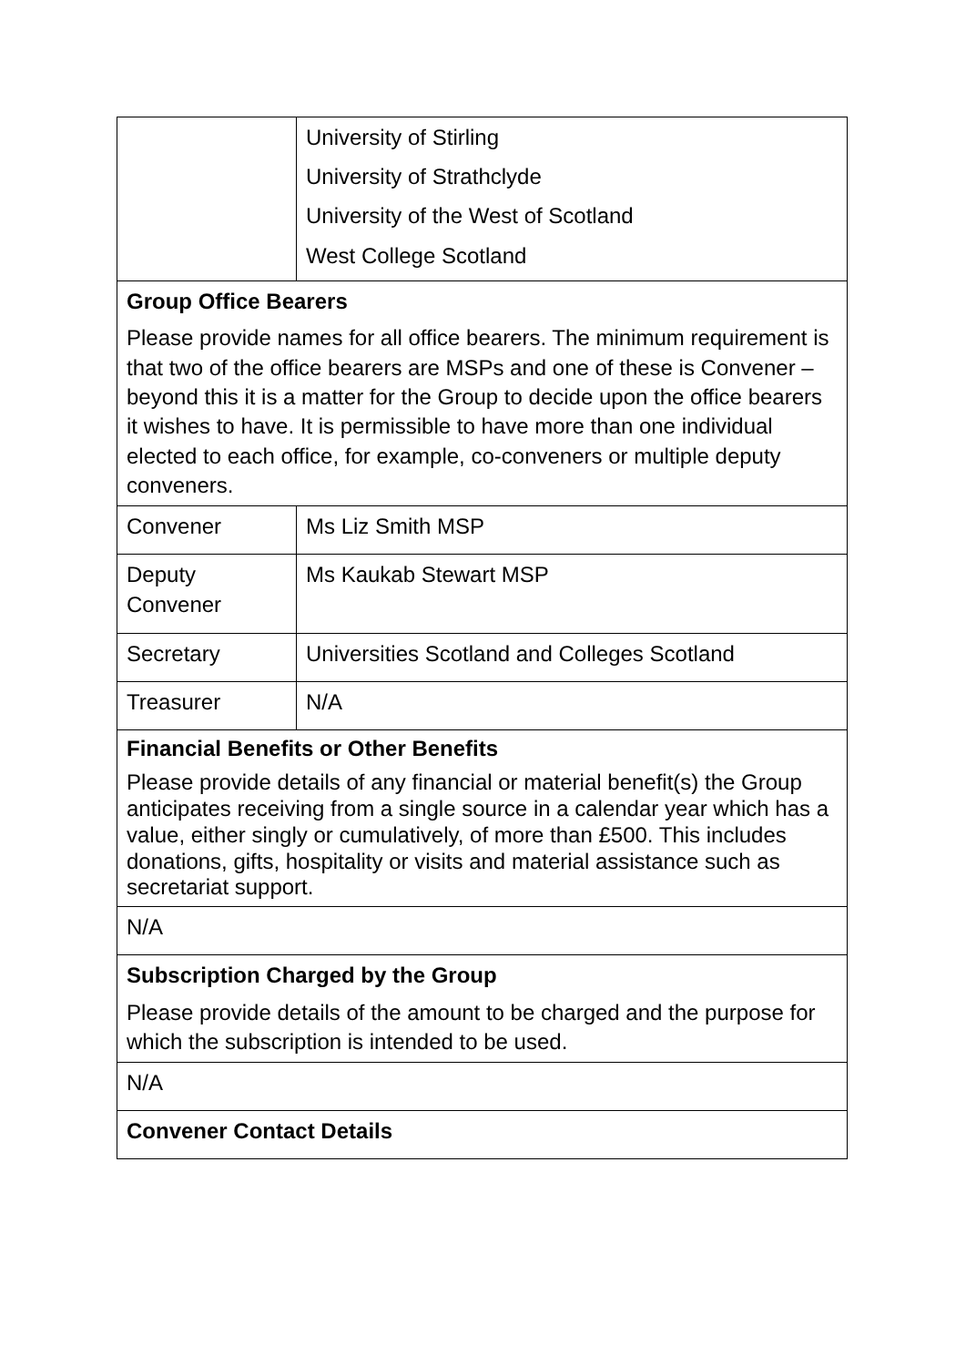| | University of Stirling University of Strathclyde University of the West of Scotland West College Scotland |
| Group Office Bearers Please provide names for all office bearers. The minimum requirement is that two of the office bearers are MSPs and one of these is Convener – beyond this it is a matter for the Group to decide upon the office bearers it wishes to have. It is permissible to have more than one individual elected to each office, for example, co-conveners or multiple deputy conveners. | |
| Convener | Ms Liz Smith MSP |
| Deputy Convener | Ms Kaukab Stewart MSP |
| Secretary | Universities Scotland and Colleges Scotland |
| Treasurer | N/A |
| Financial Benefits or Other Benefits Please provide details of any financial or material benefit(s) the Group anticipates receiving from a single source in a calendar year which has a value, either singly or cumulatively, of more than £500. This includes donations, gifts, hospitality or visits and material assistance such as secretariat support. | |
| N/A | |
| Subscription Charged by the Group Please provide details of the amount to be charged and the purpose for which the subscription is intended to be used. | |
| N/A | |
| Convener Contact Details | |